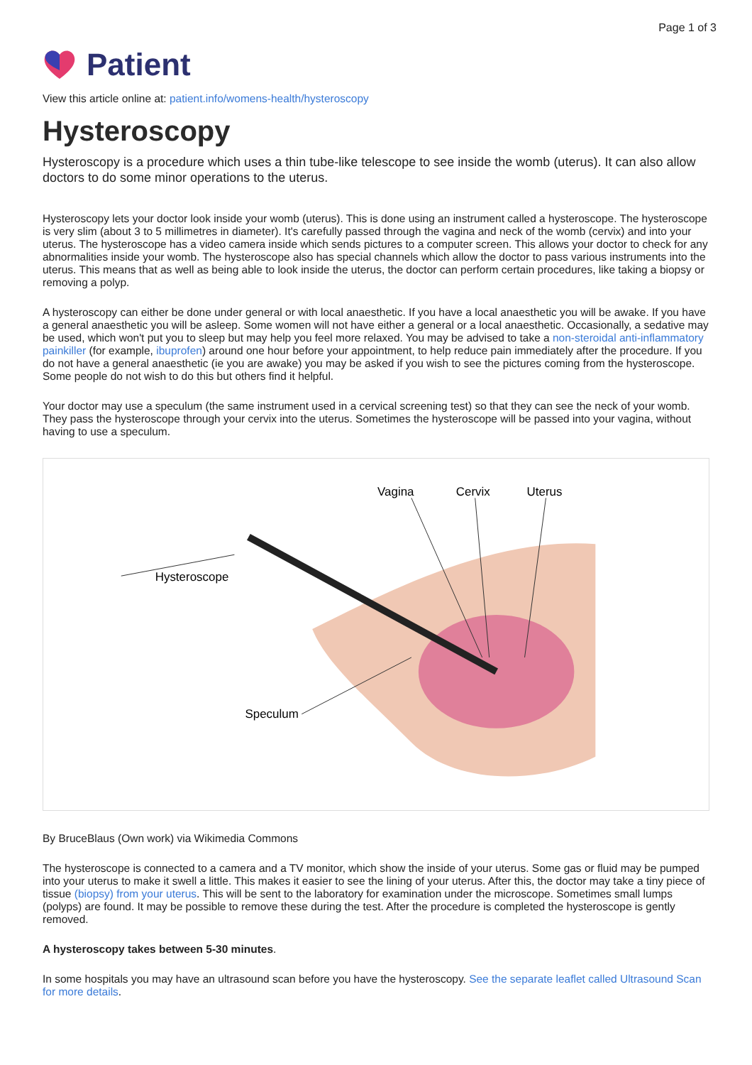Page 1 of 3
Patient
View this article online at: patient.info/womens-health/hysteroscopy
Hysteroscopy
Hysteroscopy is a procedure which uses a thin tube-like telescope to see inside the womb (uterus). It can also allow doctors to do some minor operations to the uterus.
Hysteroscopy lets your doctor look inside your womb (uterus). This is done using an instrument called a hysteroscope. The hysteroscope is very slim (about 3 to 5 millimetres in diameter). It's carefully passed through the vagina and neck of the womb (cervix) and into your uterus. The hysteroscope has a video camera inside which sends pictures to a computer screen. This allows your doctor to check for any abnormalities inside your womb. The hysteroscope also has special channels which allow the doctor to pass various instruments into the uterus. This means that as well as being able to look inside the uterus, the doctor can perform certain procedures, like taking a biopsy or removing a polyp.
A hysteroscopy can either be done under general or with local anaesthetic. If you have a local anaesthetic you will be awake. If you have a general anaesthetic you will be asleep. Some women will not have either a general or a local anaesthetic. Occasionally, a sedative may be used, which won't put you to sleep but may help you feel more relaxed. You may be advised to take a non-steroidal anti-inflammatory painkiller (for example, ibuprofen) around one hour before your appointment, to help reduce pain immediately after the procedure. If you do not have a general anaesthetic (ie you are awake) you may be asked if you wish to see the pictures coming from the hysteroscope. Some people do not wish to do this but others find it helpful.
Your doctor may use a speculum (the same instrument used in a cervical screening test) so that they can see the neck of your womb. They pass the hysteroscope through your cervix into the uterus. Sometimes the hysteroscope will be passed into your vagina, without having to use a speculum.
Vagina
Cervix
Uterus
Hysteroscope
Speculum
By BruceBlaus (Own work) via Wikimedia Commons
The hysteroscope is connected to a camera and a TV monitor, which show the inside of your uterus. Some gas or fluid may be pumped into your uterus to make it swell a little. This makes it easier to see the lining of your uterus. After this, the doctor may take a tiny piece of tissue (biopsy) from your uterus. This will be sent to the laboratory for examination under the microscope. Sometimes small lumps (polyps) are found. It may be possible to remove these during the test. After the procedure is completed the hysteroscope is gently removed.
A hysteroscopy takes between 5-30 minutes.
In some hospitals you may have an ultrasound scan before you have the hysteroscopy. See the separate leaflet called Ultrasound Scan for more details.